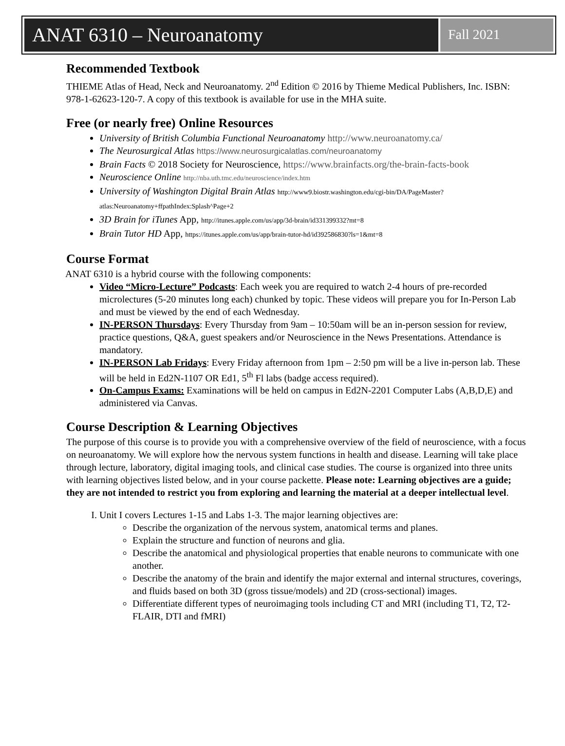ANAT 6310 – Neuroanatomy
Fall 2021
Recommended Textbook
THIEME Atlas of Head, Neck and Neuroanatomy. 2<sup>nd</sup> Edition © 2016 by Thieme Medical Publishers, Inc. ISBN: 978-1-62623-120-7. A copy of this textbook is available for use in the MHA suite.
Free (or nearly free) Online Resources
University of British Columbia Functional Neuroanatomy http://www.neuroanatomy.ca/
The Neurosurgical Atlas https://www.neurosurgicalatlas.com/neuroanatomy
Brain Facts © 2018 Society for Neuroscience, https://www.brainfacts.org/the-brain-facts-book
Neuroscience Online http://nba.uth.tmc.edu/neuroscience/index.htm
University of Washington Digital Brain Atlas http://www9.biostr.washington.edu/cgi-bin/DA/PageMaster?atlas:Neuroanatomy+ffpathIndex:Splash^Page+2
3D Brain for iTunes App, http://itunes.apple.com/us/app/3d-brain/id331399332?mt=8
Brain Tutor HD App, https://itunes.apple.com/us/app/brain-tutor-hd/id392586830?ls=1&mt=8
Course Format
ANAT 6310 is a hybrid course with the following components:
Video “Micro-Lecture” Podcasts: Each week you are required to watch 2-4 hours of pre-recorded microlectures (5-20 minutes long each) chunked by topic. These videos will prepare you for In-Person Lab and must be viewed by the end of each Wednesday.
IN-PERSON Thursdays: Every Thursday from 9am – 10:50am will be an in-person session for review, practice questions, Q&A, guest speakers and/or Neuroscience in the News Presentations. Attendance is mandatory.
IN-PERSON Lab Fridays: Every Friday afternoon from 1pm – 2:50 pm will be a live in-person lab. These will be held in Ed2N-1107 OR Ed1, 5<sup>th</sup> Fl labs (badge access required).
On-Campus Exams: Examinations will be held on campus in Ed2N-2201 Computer Labs (A,B,D,E) and administered via Canvas.
Course Description & Learning Objectives
The purpose of this course is to provide you with a comprehensive overview of the field of neuroscience, with a focus on neuroanatomy. We will explore how the nervous system functions in health and disease. Learning will take place through lecture, laboratory, digital imaging tools, and clinical case studies. The course is organized into three units with learning objectives listed below, and in your course packette. Please note: Learning objectives are a guide; they are not intended to restrict you from exploring and learning the material at a deeper intellectual level.
I. Unit I covers Lectures 1-15 and Labs 1-3. The major learning objectives are:
Describe the organization of the nervous system, anatomical terms and planes.
Explain the structure and function of neurons and glia.
Describe the anatomical and physiological properties that enable neurons to communicate with one another.
Describe the anatomy of the brain and identify the major external and internal structures, coverings, and fluids based on both 3D (gross tissue/models) and 2D (cross-sectional) images.
Differentiate different types of neuroimaging tools including CT and MRI (including T1, T2, T2-FLAIR, DTI and fMRI)